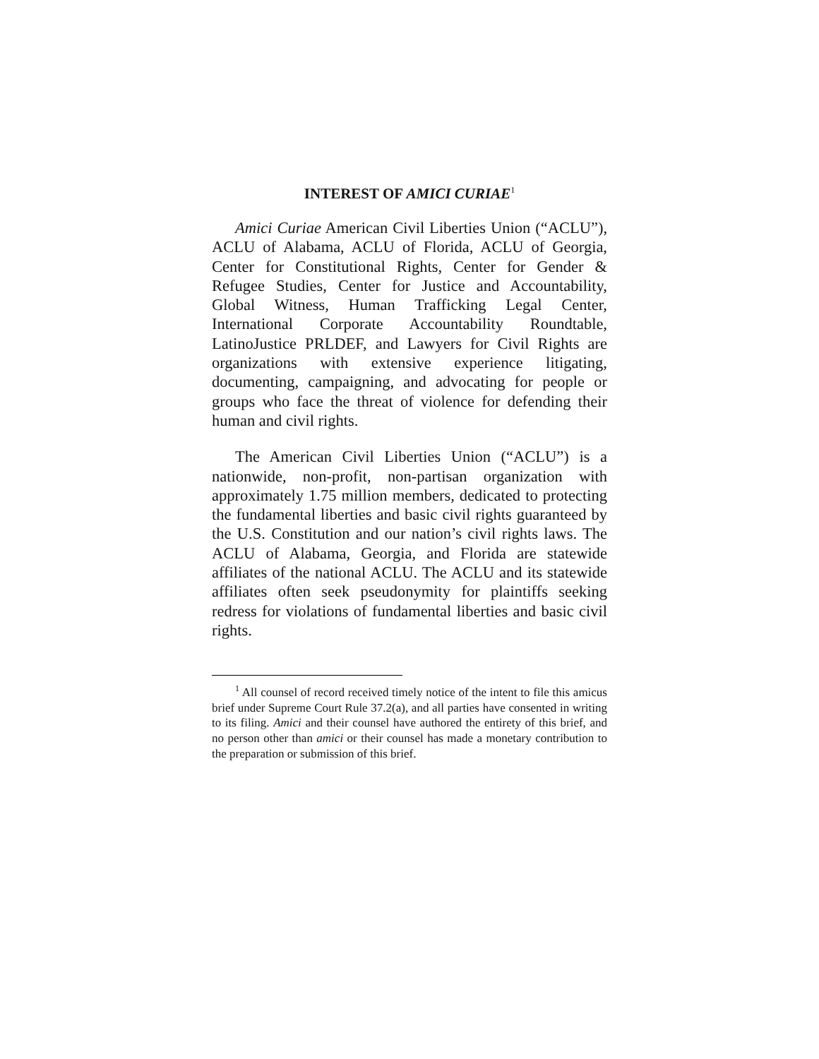INTEREST OF AMICI CURIAE<sup>1</sup>
Amici Curiae American Civil Liberties Union (“ACLU”), ACLU of Alabama, ACLU of Florida, ACLU of Georgia, Center for Constitutional Rights, Center for Gender & Refugee Studies, Center for Justice and Accountability, Global Witness, Human Trafficking Legal Center, International Corporate Accountability Roundtable, LatinoJustice PRLDEF, and Lawyers for Civil Rights are organizations with extensive experience litigating, documenting, campaigning, and advocating for people or groups who face the threat of violence for defending their human and civil rights.
The American Civil Liberties Union (“ACLU”) is a nationwide, non-profit, non-partisan organization with approximately 1.75 million members, dedicated to protecting the fundamental liberties and basic civil rights guaranteed by the U.S. Constitution and our nation’s civil rights laws. The ACLU of Alabama, Georgia, and Florida are statewide affiliates of the national ACLU. The ACLU and its statewide affiliates often seek pseudonymity for plaintiffs seeking redress for violations of fundamental liberties and basic civil rights.
<sup>1</sup> All counsel of record received timely notice of the intent to file this amicus brief under Supreme Court Rule 37.2(a), and all parties have consented in writing to its filing. Amici and their counsel have authored the entirety of this brief, and no person other than amici or their counsel has made a monetary contribution to the preparation or submission of this brief.